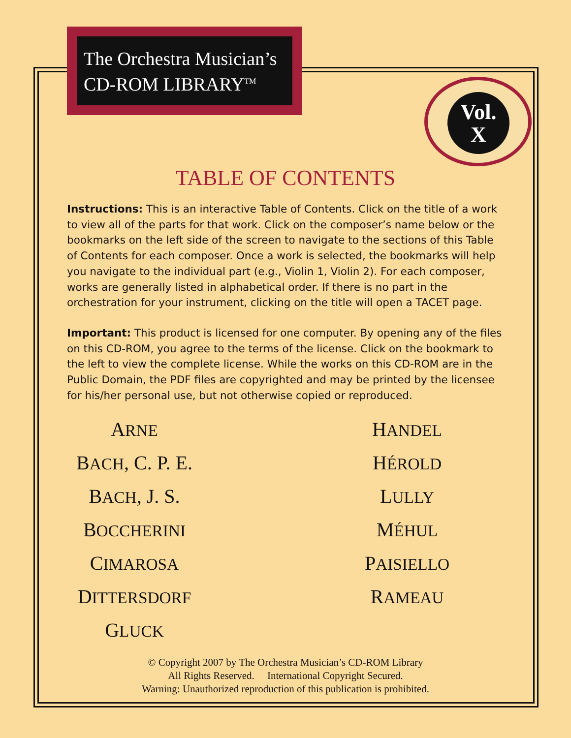The Orchestra Musician’s
CD-ROM LIBRARY<sup>TM</sup>
Vol.
X
TABLE OF CONTENTS
Instructions: This is an interactive Table of Contents. Click on the title of a work to view all of the parts for that work. Click on the composer’s name below or the bookmarks on the left side of the screen to navigate to the sections of this Table of Contents for each composer. Once a work is selected, the bookmarks will help you navigate to the individual part (e.g., Violin 1, Violin 2). For each composer, works are generally listed in alphabetical order. If there is no part in the orchestration for your instrument, clicking on the title will open a TACET page.
Important: This product is licensed for one computer. By opening any of the files on this CD-ROM, you agree to the terms of the license. Click on the bookmark to the left to view the complete license. While the works on this CD-ROM are in the Public Domain, the PDF files are copyrighted and may be printed by the licensee for his/her personal use, but not otherwise copied or reproduced.
ARNE
BACH, C. P. E.
BACH, J. S.
BOCCHERINI
CIMAROSA
DITTERSDORF
GLUCK
HANDEL
HÉROLD
LULLY
MÉHUL
PAISIELLO
RAMEAU
© Copyright 2007 by The Orchestra Musician’s CD-ROM Library
All Rights Reserved. International Copyright Secured.
Warning: Unauthorized reproduction of this publication is prohibited.